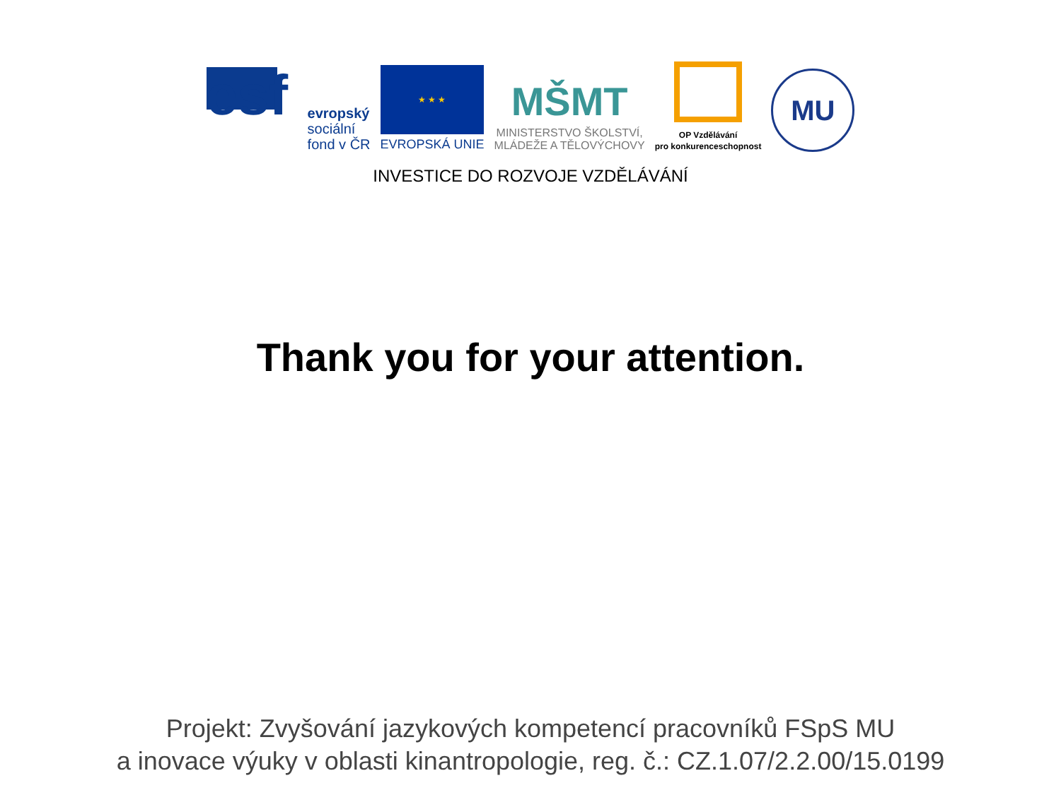esf
evropský
sociální
fond v ČR
★ ★ ★
EVROPSKÁ UNIE
MŠMT
MINISTERSTVO ŠKOLSTVÍ,
MLÁDEŽE A TĚLOVÝCHOVY
OP Vzdělávání
pro konkurenceschopnost
MU
INVESTICE DO ROZVOJE VZDĚLÁVÁNÍ
Thank you for your attention.
Projekt: Zvyšování jazykových kompetencí pracovníků FSpS MU
a inovace výuky v oblasti kinantropologie, reg. č.: CZ.1.07/2.2.00/15.0199